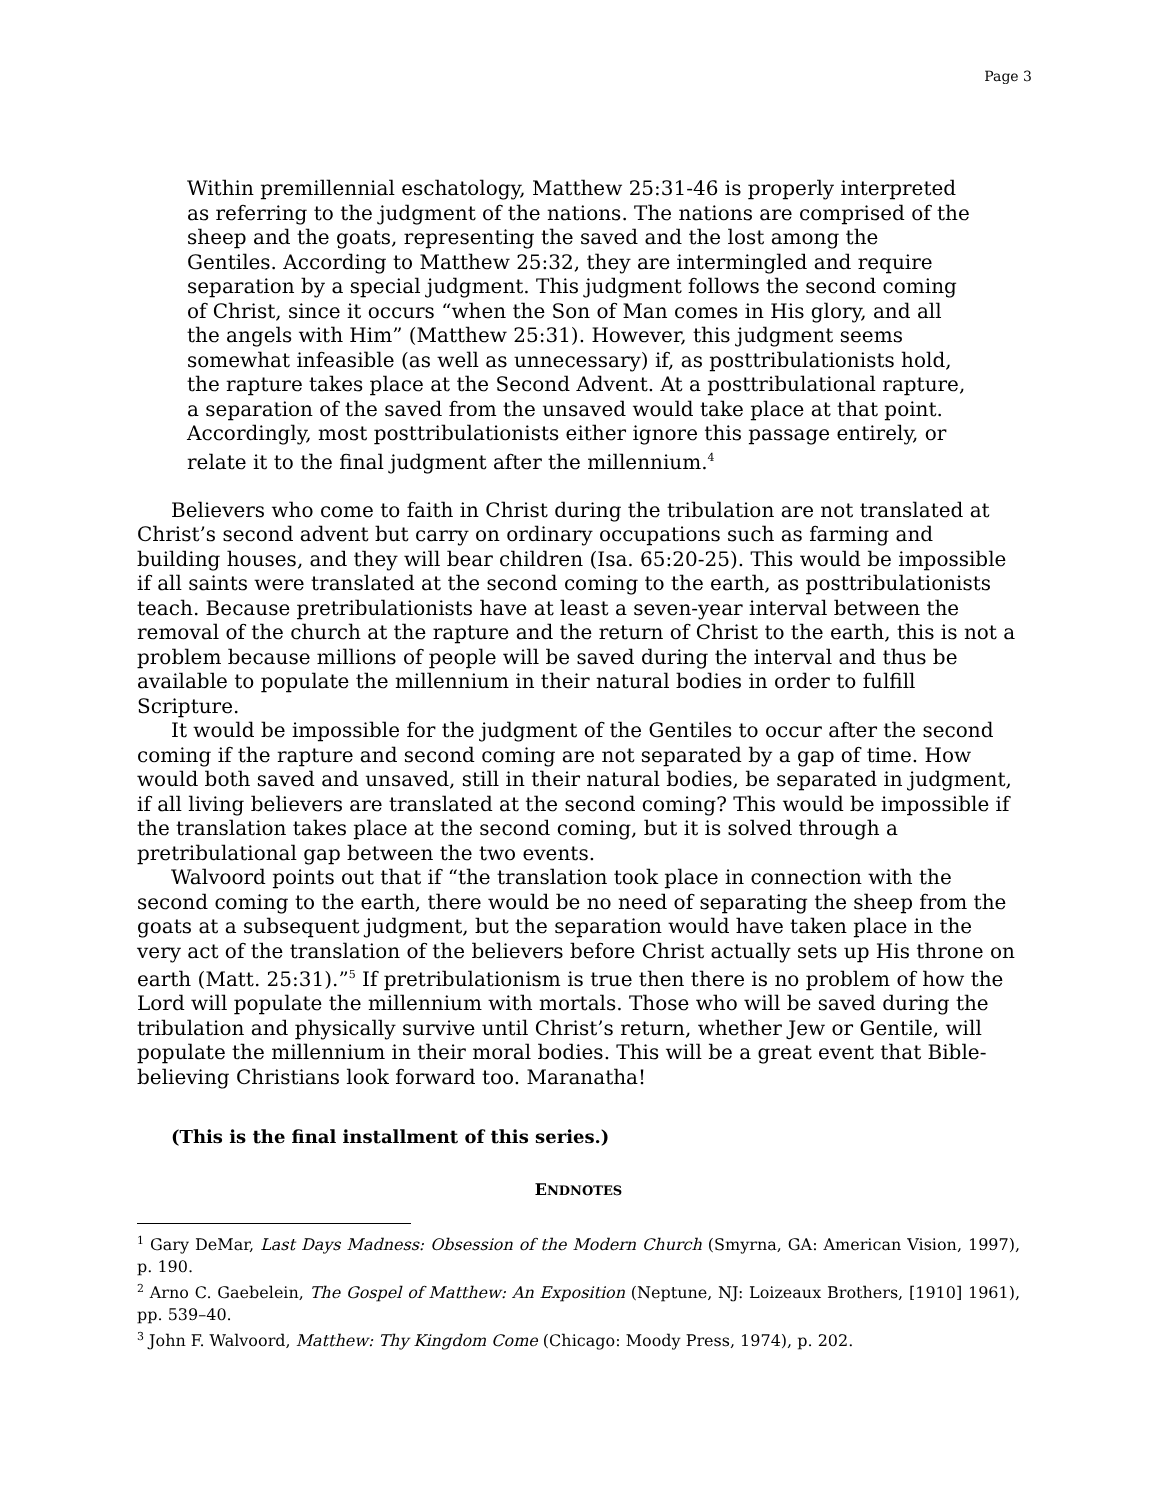Page 3
Within premillennial eschatology, Matthew 25:31-46 is properly interpreted as referring to the judgment of the nations. The nations are comprised of the sheep and the goats, representing the saved and the lost among the Gentiles. According to Matthew 25:32, they are intermingled and require separation by a special judgment. This judgment follows the second coming of Christ, since it occurs “when the Son of Man comes in His glory, and all the angels with Him” (Matthew 25:31). However, this judgment seems somewhat infeasible (as well as unnecessary) if, as posttribulationists hold, the rapture takes place at the Second Advent. At a posttribulational rapture, a separation of the saved from the unsaved would take place at that point. Accordingly, most posttribulationists either ignore this passage entirely, or relate it to the final judgment after the millennium.<sup>4</sup>
Believers who come to faith in Christ during the tribulation are not translated at Christ’s second advent but carry on ordinary occupations such as farming and building houses, and they will bear children (Isa. 65:20-25). This would be impossible if all saints were translated at the second coming to the earth, as posttribulationists teach. Because pretribulationists have at least a seven-year interval between the removal of the church at the rapture and the return of Christ to the earth, this is not a problem because millions of people will be saved during the interval and thus be available to populate the millennium in their natural bodies in order to fulfill Scripture.
It would be impossible for the judgment of the Gentiles to occur after the second coming if the rapture and second coming are not separated by a gap of time. How would both saved and unsaved, still in their natural bodies, be separated in judgment, if all living believers are translated at the second coming? This would be impossible if the translation takes place at the second coming, but it is solved through a pretribulational gap between the two events.
Walvoord points out that if “the translation took place in connection with the second coming to the earth, there would be no need of separating the sheep from the goats at a subsequent judgment, but the separation would have taken place in the very act of the translation of the believers before Christ actually sets up His throne on earth (Matt. 25:31).”<sup>5</sup> If pretribulationism is true then there is no problem of how the Lord will populate the millennium with mortals. Those who will be saved during the tribulation and physically survive until Christ’s return, whether Jew or Gentile, will populate the millennium in their moral bodies. This will be a great event that Bible-believing Christians look forward too. Maranatha!
(This is the final installment of this series.)
ENDNOTES
<sup>1</sup> Gary DeMar, Last Days Madness: Obsession of the Modern Church (Smyrna, GA: American Vision, 1997), p. 190.
<sup>2</sup> Arno C. Gaebelein, The Gospel of Matthew: An Exposition (Neptune, NJ: Loizeaux Brothers, [1910] 1961), pp. 539–40.
<sup>3</sup> John F. Walvoord, Matthew: Thy Kingdom Come (Chicago: Moody Press, 1974), p. 202.